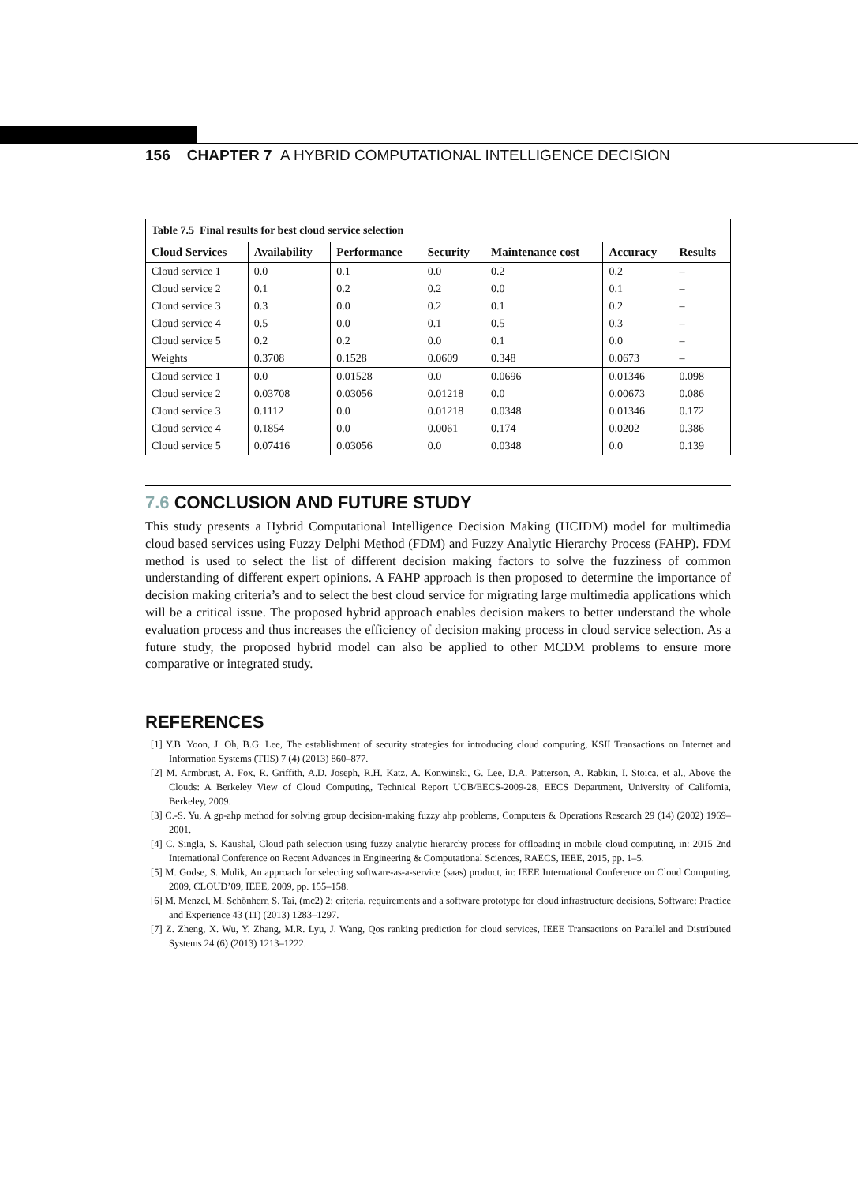156 CHAPTER 7 A HYBRID COMPUTATIONAL INTELLIGENCE DECISION
Table 7.5 Final results for best cloud service selection
| Cloud Services | Availability | Performance | Security | Maintenance cost | Accuracy | Results |
| --- | --- | --- | --- | --- | --- | --- |
| Cloud service 1 | 0.0 | 0.1 | 0.0 | 0.2 | 0.2 | – |
| Cloud service 2 | 0.1 | 0.2 | 0.2 | 0.0 | 0.1 | – |
| Cloud service 3 | 0.3 | 0.0 | 0.2 | 0.1 | 0.2 | – |
| Cloud service 4 | 0.5 | 0.0 | 0.1 | 0.5 | 0.3 | – |
| Cloud service 5 | 0.2 | 0.2 | 0.0 | 0.1 | 0.0 | – |
| Weights | 0.3708 | 0.1528 | 0.0609 | 0.348 | 0.0673 | – |
| Cloud service 1 | 0.0 | 0.01528 | 0.0 | 0.0696 | 0.01346 | 0.098 |
| Cloud service 2 | 0.03708 | 0.03056 | 0.01218 | 0.0 | 0.00673 | 0.086 |
| Cloud service 3 | 0.1112 | 0.0 | 0.01218 | 0.0348 | 0.01346 | 0.172 |
| Cloud service 4 | 0.1854 | 0.0 | 0.0061 | 0.174 | 0.0202 | 0.386 |
| Cloud service 5 | 0.07416 | 0.03056 | 0.0 | 0.0348 | 0.0 | 0.139 |
7.6 CONCLUSION AND FUTURE STUDY
This study presents a Hybrid Computational Intelligence Decision Making (HCIDM) model for multimedia cloud based services using Fuzzy Delphi Method (FDM) and Fuzzy Analytic Hierarchy Process (FAHP). FDM method is used to select the list of different decision making factors to solve the fuzziness of common understanding of different expert opinions. A FAHP approach is then proposed to determine the importance of decision making criteria’s and to select the best cloud service for migrating large multimedia applications which will be a critical issue. The proposed hybrid approach enables decision makers to better understand the whole evaluation process and thus increases the efficiency of decision making process in cloud service selection. As a future study, the proposed hybrid model can also be applied to other MCDM problems to ensure more comparative or integrated study.
REFERENCES
[1] Y.B. Yoon, J. Oh, B.G. Lee, The establishment of security strategies for introducing cloud computing, KSII Transactions on Internet and Information Systems (TIIS) 7 (4) (2013) 860–877.
[2] M. Armbrust, A. Fox, R. Griffith, A.D. Joseph, R.H. Katz, A. Konwinski, G. Lee, D.A. Patterson, A. Rabkin, I. Stoica, et al., Above the Clouds: A Berkeley View of Cloud Computing, Technical Report UCB/EECS-2009-28, EECS Department, University of California, Berkeley, 2009.
[3] C.-S. Yu, A gp-ahp method for solving group decision-making fuzzy ahp problems, Computers & Operations Research 29 (14) (2002) 1969–2001.
[4] C. Singla, S. Kaushal, Cloud path selection using fuzzy analytic hierarchy process for offloading in mobile cloud computing, in: 2015 2nd International Conference on Recent Advances in Engineering & Computational Sciences, RAECS, IEEE, 2015, pp. 1–5.
[5] M. Godse, S. Mulik, An approach for selecting software-as-a-service (saas) product, in: IEEE International Conference on Cloud Computing, 2009, CLOUD’09, IEEE, 2009, pp. 155–158.
[6] M. Menzel, M. Schönherr, S. Tai, (mc2) 2: criteria, requirements and a software prototype for cloud infrastructure decisions, Software: Practice and Experience 43 (11) (2013) 1283–1297.
[7] Z. Zheng, X. Wu, Y. Zhang, M.R. Lyu, J. Wang, Qos ranking prediction for cloud services, IEEE Transactions on Parallel and Distributed Systems 24 (6) (2013) 1213–1222.